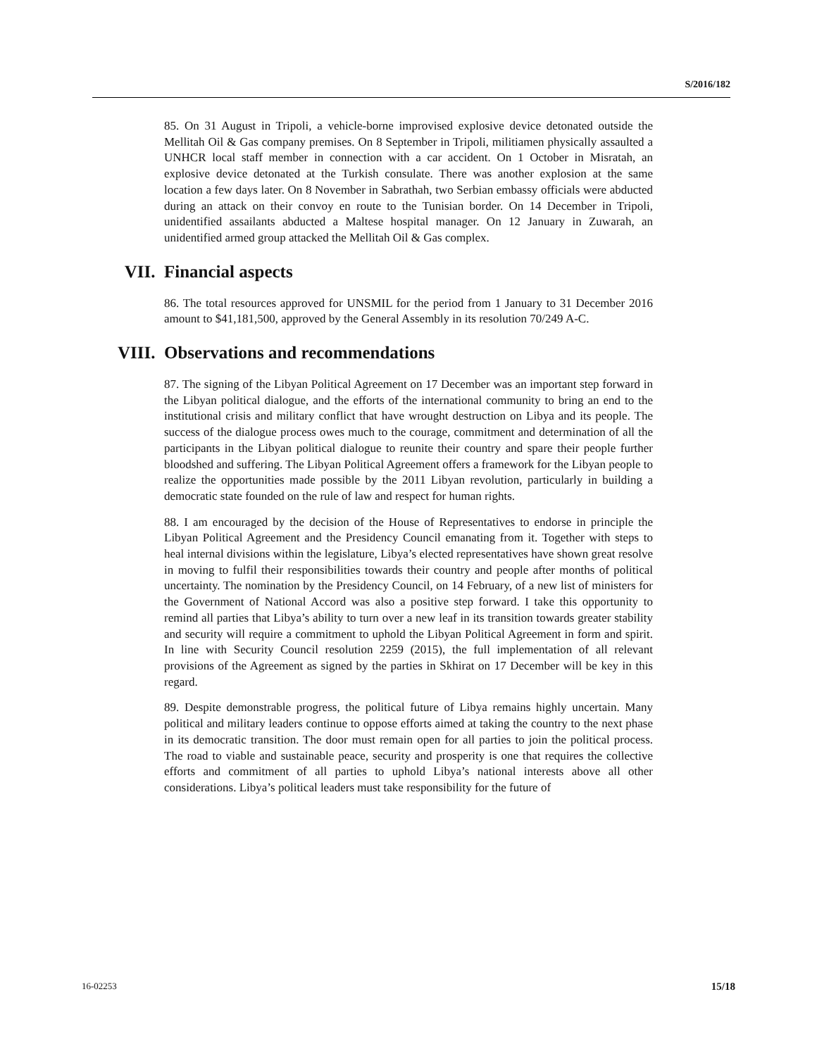S/2016/182
85. On 31 August in Tripoli, a vehicle-borne improvised explosive device detonated outside the Mellitah Oil & Gas company premises. On 8 September in Tripoli, militiamen physically assaulted a UNHCR local staff member in connection with a car accident. On 1 October in Misratah, an explosive device detonated at the Turkish consulate. There was another explosion at the same location a few days later. On 8 November in Sabrathah, two Serbian embassy officials were abducted during an attack on their convoy en route to the Tunisian border. On 14 December in Tripoli, unidentified assailants abducted a Maltese hospital manager. On 12 January in Zuwarah, an unidentified armed group attacked the Mellitah Oil & Gas complex.
VII. Financial aspects
86. The total resources approved for UNSMIL for the period from 1 January to 31 December 2016 amount to $41,181,500, approved by the General Assembly in its resolution 70/249 A-C.
VIII. Observations and recommendations
87. The signing of the Libyan Political Agreement on 17 December was an important step forward in the Libyan political dialogue, and the efforts of the international community to bring an end to the institutional crisis and military conflict that have wrought destruction on Libya and its people. The success of the dialogue process owes much to the courage, commitment and determination of all the participants in the Libyan political dialogue to reunite their country and spare their people further bloodshed and suffering. The Libyan Political Agreement offers a framework for the Libyan people to realize the opportunities made possible by the 2011 Libyan revolution, particularly in building a democratic state founded on the rule of law and respect for human rights.
88. I am encouraged by the decision of the House of Representatives to endorse in principle the Libyan Political Agreement and the Presidency Council emanating from it. Together with steps to heal internal divisions within the legislature, Libya’s elected representatives have shown great resolve in moving to fulfil their responsibilities towards their country and people after months of political uncertainty. The nomination by the Presidency Council, on 14 February, of a new list of ministers for the Government of National Accord was also a positive step forward. I take this opportunity to remind all parties that Libya’s ability to turn over a new leaf in its transition towards greater stability and security will require a commitment to uphold the Libyan Political Agreement in form and spirit. In line with Security Council resolution 2259 (2015), the full implementation of all relevant provisions of the Agreement as signed by the parties in Skhirat on 17 December will be key in this regard.
89. Despite demonstrable progress, the political future of Libya remains highly uncertain. Many political and military leaders continue to oppose efforts aimed at taking the country to the next phase in its democratic transition. The door must remain open for all parties to join the political process. The road to viable and sustainable peace, security and prosperity is one that requires the collective efforts and commitment of all parties to uphold Libya’s national interests above all other considerations. Libya’s political leaders must take responsibility for the future of
16-02253 15/18